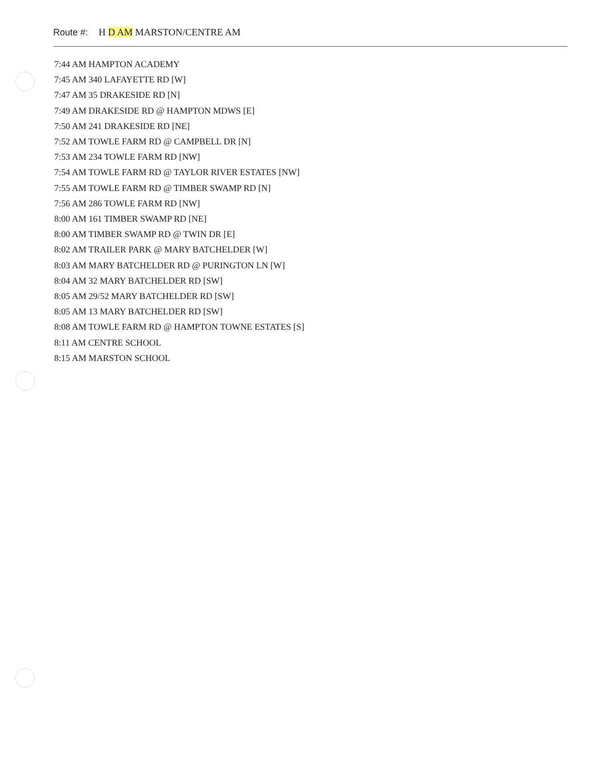Route #: H D AM MARSTON/CENTRE AM
7:44 AM HAMPTON ACADEMY
7:45 AM 340 LAFAYETTE RD [W]
7:47 AM 35 DRAKESIDE RD [N]
7:49 AM DRAKESIDE RD @ HAMPTON MDWS [E]
7:50 AM 241 DRAKESIDE RD [NE]
7:52 AM TOWLE FARM RD @ CAMPBELL DR [N]
7:53 AM 234 TOWLE FARM RD [NW]
7:54 AM TOWLE FARM RD @ TAYLOR RIVER ESTATES [NW]
7:55 AM TOWLE FARM RD @ TIMBER SWAMP RD [N]
7:56 AM 286 TOWLE FARM RD [NW]
8:00 AM 161 TIMBER SWAMP RD [NE]
8:00 AM TIMBER SWAMP RD @ TWIN DR [E]
8:02 AM TRAILER PARK @ MARY BATCHELDER [W]
8:03 AM MARY BATCHELDER RD @ PURINGTON LN [W]
8:04 AM 32 MARY BATCHELDER RD [SW]
8:05 AM 29/52 MARY BATCHELDER RD [SW]
8:05 AM 13 MARY BATCHELDER RD [SW]
8:08 AM TOWLE FARM RD @ HAMPTON TOWNE ESTATES [S]
8:11 AM CENTRE SCHOOL
8:15 AM MARSTON SCHOOL